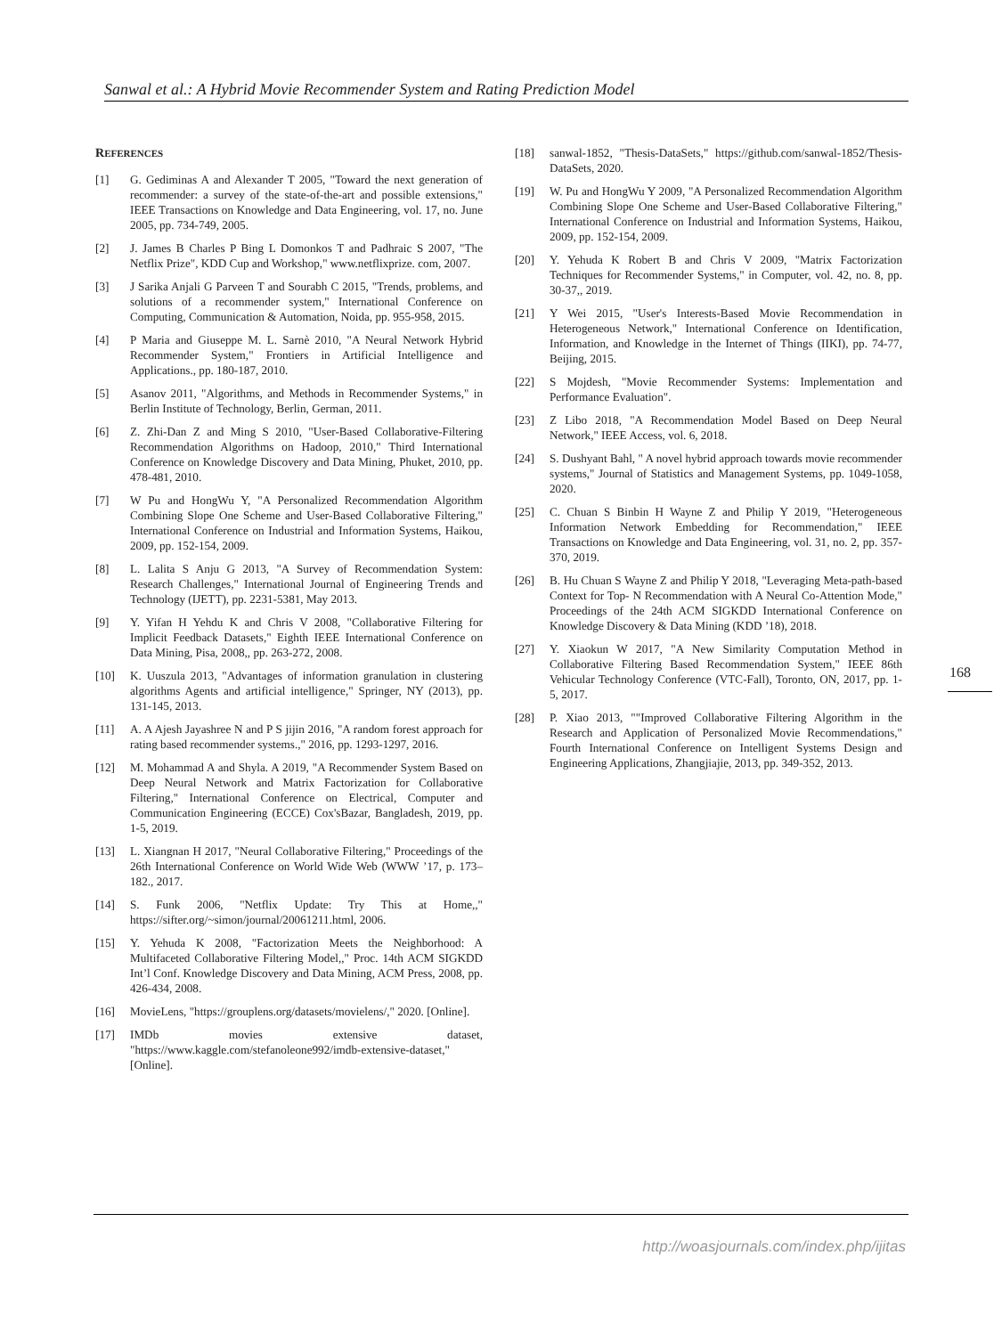Sanwal et al.: A Hybrid Movie Recommender System and Rating Prediction Model
REFERENCES
[1] G. Gediminas A and Alexander T 2005, "Toward the next generation of recommender: a survey of the state-of-the-art and possible extensions," IEEE Transactions on Knowledge and Data Engineering, vol. 17, no. June 2005, pp. 734-749, 2005.
[2] J. James B Charles P Bing L Domonkos T and Padhraic S 2007, "The Netflix Prize", KDD Cup and Workshop," www.netflixprize. com, 2007.
[3] J Sarika Anjali G Parveen T and Sourabh C 2015, "Trends, problems, and solutions of a recommender system," International Conference on Computing, Communication & Automation, Noida, pp. 955-958, 2015.
[4] P Maria and Giuseppe M. L. Sarnè 2010, "A Neural Network Hybrid Recommender System," Frontiers in Artificial Intelligence and Applications., pp. 180-187, 2010.
[5] Asanov 2011, "Algorithms, and Methods in Recommender Systems," in Berlin Institute of Technology, Berlin, German, 2011.
[6] Z. Zhi-Dan Z and Ming S 2010, "User-Based Collaborative-Filtering Recommendation Algorithms on Hadoop, 2010," Third International Conference on Knowledge Discovery and Data Mining, Phuket, 2010, pp. 478-481, 2010.
[7] W Pu and HongWu Y, "A Personalized Recommendation Algorithm Combining Slope One Scheme and User-Based Collaborative Filtering," International Conference on Industrial and Information Systems, Haikou, 2009, pp. 152-154, 2009.
[8] L. Lalita S Anju G 2013, "A Survey of Recommendation System: Research Challenges," International Journal of Engineering Trends and Technology (IJETT), pp. 2231-5381, May 2013.
[9] Y. Yifan H Yehdu K and Chris V 2008, "Collaborative Filtering for Implicit Feedback Datasets," Eighth IEEE International Conference on Data Mining, Pisa, 2008,, pp. 263-272, 2008.
[10] K. Uuszula 2013, "Advantages of information granulation in clustering algorithms Agents and artificial intelligence," Springer, NY (2013), pp. 131-145, 2013.
[11] A. A Ajesh Jayashree N and P S jijin 2016, "A random forest approach for rating based recommender systems.," 2016, pp. 1293-1297, 2016.
[12] M. Mohammad A and Shyla. A 2019, "A Recommender System Based on Deep Neural Network and Matrix Factorization for Collaborative Filtering," International Conference on Electrical, Computer and Communication Engineering (ECCE) Cox'sBazar, Bangladesh, 2019, pp. 1-5, 2019.
[13] L. Xiangnan H 2017, "Neural Collaborative Filtering," Proceedings of the 26th International Conference on World Wide Web (WWW ’17, p. 173–182., 2017.
[14] S. Funk 2006, "Netflix Update: Try This at Home,," https://sifter.org/~simon/journal/20061211.html, 2006.
[15] Y. Yehuda K 2008, "Factorization Meets the Neighborhood: A Multifaceted Collaborative Filtering Model,," Proc. 14th ACM SIGKDD Int’l Conf. Knowledge Discovery and Data Mining, ACM Press, 2008, pp. 426-434, 2008.
[16] MovieLens, "https://grouplens.org/datasets/movielens/," 2020. [Online].
[17] IMDb movies extensive dataset, "https://www.kaggle.com/stefanoleone992/imdb-extensive-dataset," [Online].
[18] sanwal-1852, "Thesis-DataSets," https://github.com/sanwal-1852/Thesis-DataSets, 2020.
[19] W. Pu and HongWu Y 2009, "A Personalized Recommendation Algorithm Combining Slope One Scheme and User-Based Collaborative Filtering," International Conference on Industrial and Information Systems, Haikou, 2009, pp. 152-154, 2009.
[20] Y. Yehuda K Robert B and Chris V 2009, "Matrix Factorization Techniques for Recommender Systems," in Computer, vol. 42, no. 8, pp. 30-37,, 2019.
[21] Y Wei 2015, "User's Interests-Based Movie Recommendation in Heterogeneous Network," International Conference on Identification, Information, and Knowledge in the Internet of Things (IIKI), pp. 74-77, Beijing, 2015.
[22] S Mojdesh, "Movie Recommender Systems: Implementation and Performance Evaluation".
[23] Z Libo 2018, "A Recommendation Model Based on Deep Neural Network," IEEE Access, vol. 6, 2018.
[24] S. Dushyant Bahl, " A novel hybrid approach towards movie recommender systems," Journal of Statistics and Management Systems, pp. 1049-1058, 2020.
[25] C. Chuan S Binbin H Wayne Z and Philip Y 2019, "Heterogeneous Information Network Embedding for Recommendation," IEEE Transactions on Knowledge and Data Engineering, vol. 31, no. 2, pp. 357-370, 2019.
[26] B. Hu Chuan S Wayne Z and Philip Y 2018, "Leveraging Meta-path-based Context for Top- N Recommendation with A Neural Co-Attention Mode," Proceedings of the 24th ACM SIGKDD International Conference on Knowledge Discovery & Data Mining (KDD ’18), 2018.
[27] Y. Xiaokun W 2017, "A New Similarity Computation Method in Collaborative Filtering Based Recommendation System," IEEE 86th Vehicular Technology Conference (VTC-Fall), Toronto, ON, 2017, pp. 1-5, 2017.
[28] P. Xiao 2013, ""Improved Collaborative Filtering Algorithm in the Research and Application of Personalized Movie Recommendations," Fourth International Conference on Intelligent Systems Design and Engineering Applications, Zhangjiajie, 2013, pp. 349-352, 2013.
168
http://woasjournals.com/index.php/ijitas